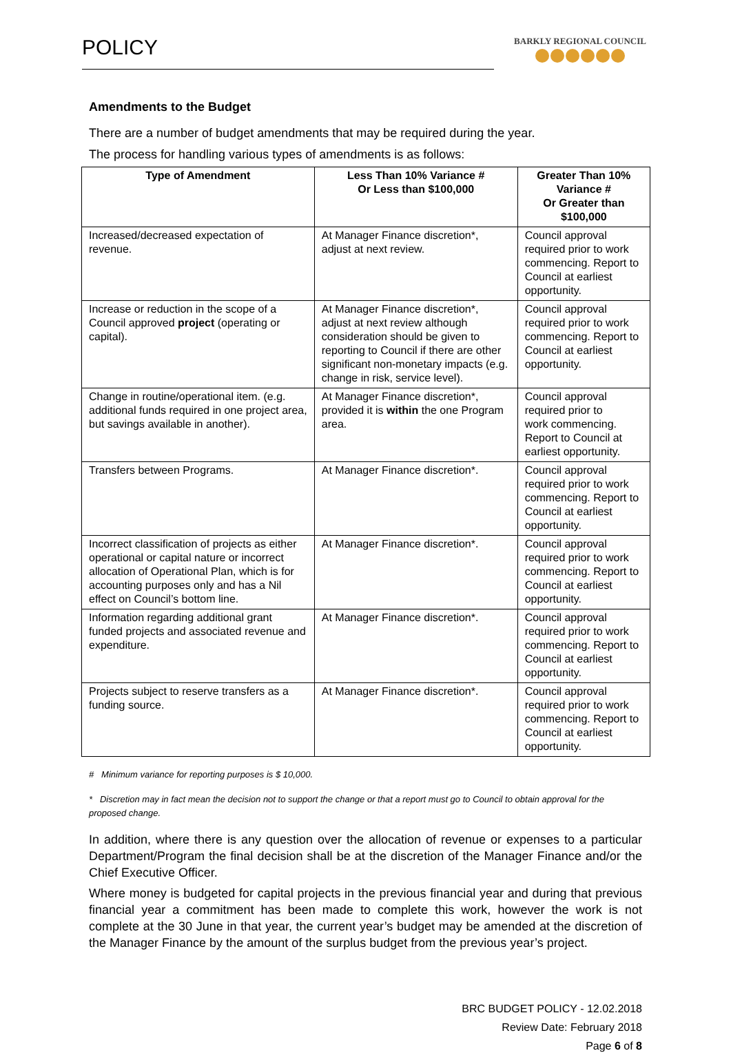POLICY
BARKLY REGIONAL COUNCIL
Amendments to the Budget
There are a number of budget amendments that may be required during the year.
The process for handling various types of amendments is as follows:
| Type of Amendment | Less Than 10% Variance # Or Less than $100,000 | Greater Than 10% Variance # Or Greater than $100,000 |
| --- | --- | --- |
| Increased/decreased expectation of revenue. | At Manager Finance discretion*, adjust at next review. | Council approval required prior to work commencing. Report to Council at earliest opportunity. |
| Increase or reduction in the scope of a Council approved project (operating or capital). | At Manager Finance discretion*, adjust at next review although consideration should be given to reporting to Council if there are other significant non-monetary impacts (e.g. change in risk, service level). | Council approval required prior to work commencing. Report to Council at earliest opportunity. |
| Change in routine/operational item. (e.g. additional funds required in one project area, but savings available in another). | At Manager Finance discretion*, provided it is within the one Program area. | Council approval required prior to work commencing. Report to Council at earliest opportunity. |
| Transfers between Programs. | At Manager Finance discretion*. | Council approval required prior to work commencing. Report to Council at earliest opportunity. |
| Incorrect classification of projects as either operational or capital nature or incorrect allocation of Operational Plan, which is for accounting purposes only and has a Nil effect on Council’s bottom line. | At Manager Finance discretion*. | Council approval required prior to work commencing. Report to Council at earliest opportunity. |
| Information regarding additional grant funded projects and associated revenue and expenditure. | At Manager Finance discretion*. | Council approval required prior to work commencing. Report to Council at earliest opportunity. |
| Projects subject to reserve transfers as a funding source. | At Manager Finance discretion*. | Council approval required prior to work commencing. Report to Council at earliest opportunity. |
# Minimum variance for reporting purposes is $ 10,000.
* Discretion may in fact mean the decision not to support the change or that a report must go to Council to obtain approval for the proposed change.
In addition, where there is any question over the allocation of revenue or expenses to a particular Department/Program the final decision shall be at the discretion of the Manager Finance and/or the Chief Executive Officer.
Where money is budgeted for capital projects in the previous financial year and during that previous financial year a commitment has been made to complete this work, however the work is not complete at the 30 June in that year, the current year’s budget may be amended at the discretion of the Manager Finance by the amount of the surplus budget from the previous year’s project.
BRC BUDGET POLICY - 12.02.2018
Review Date: February 2018
Page 6 of 8